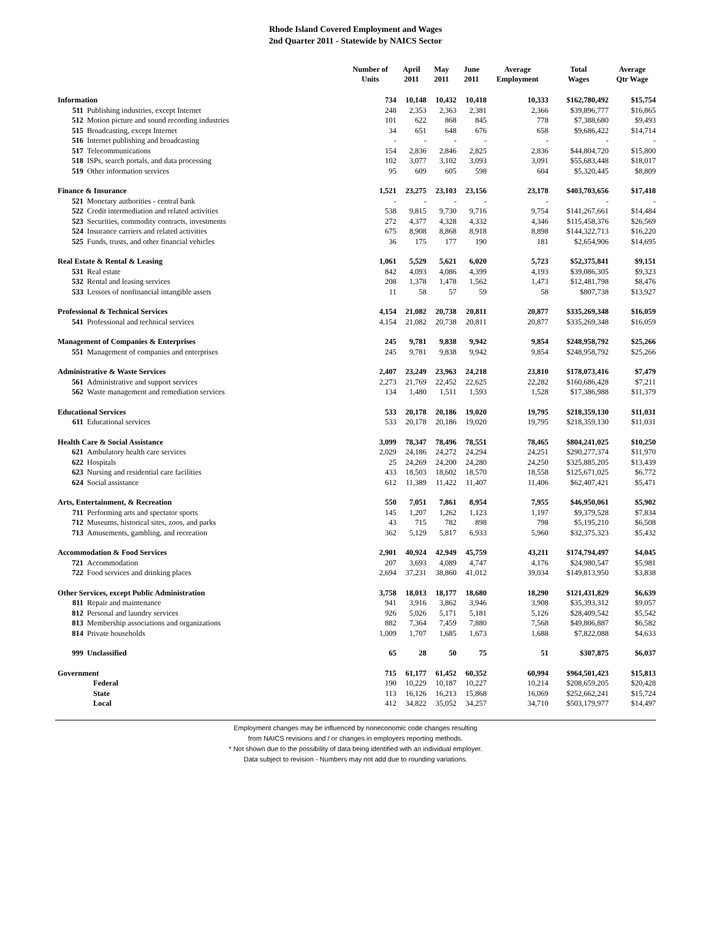Rhode Island Covered Employment and Wages
2nd Quarter 2011 - Statewide by NAICS Sector
| | | Number of Units | April 2011 | May 2011 | June 2011 | Average Employment | Total Wages | Average Qtr Wage |
| --- | --- | --- | --- | --- | --- | --- | --- | --- |
| Information | | 734 | 10,148 | 10,432 | 10,418 | 10,333 | $162,780,492 | $15,754 |
| 511 | Publishing industries, except Internet | 248 | 2,353 | 2,363 | 2,381 | 2,366 | $39,896,777 | $16,865 |
| 512 | Motion picture and sound recording industries | 101 | 622 | 868 | 845 | 778 | $7,388,680 | $9,493 |
| 515 | Broadcasting, except Internet | 34 | 651 | 648 | 676 | 658 | $9,686,422 | $14,714 |
| 516 | Internet publishing and broadcasting | - | - | - | - | - | - | - |
| 517 | Telecommunications | 154 | 2,836 | 2,846 | 2,825 | 2,836 | $44,804,720 | $15,800 |
| 518 | ISPs, search portals, and data processing | 102 | 3,077 | 3,102 | 3,093 | 3,091 | $55,683,448 | $18,017 |
| 519 | Other information services | 95 | 609 | 605 | 598 | 604 | $5,320,445 | $8,809 |
| Finance & Insurance | | 1,521 | 23,275 | 23,103 | 23,156 | 23,178 | $403,703,656 | $17,418 |
| 521 | Monetary authorities - central bank | - | - | - | - | - | - | - |
| 522 | Credit intermediation and related activities | 538 | 9,815 | 9,730 | 9,716 | 9,754 | $141,267,661 | $14,484 |
| 523 | Securities, commodity contracts, investments | 272 | 4,377 | 4,328 | 4,332 | 4,346 | $115,458,376 | $26,569 |
| 524 | Insurance carriers and related activities | 675 | 8,908 | 8,868 | 8,918 | 8,898 | $144,322,713 | $16,220 |
| 525 | Funds, trusts, and other financial vehicles | 36 | 175 | 177 | 190 | 181 | $2,654,906 | $14,695 |
| Real Estate & Rental & Leasing | | 1,061 | 5,529 | 5,621 | 6,020 | 5,723 | $52,375,841 | $9,151 |
| 531 | Real estate | 842 | 4,093 | 4,086 | 4,399 | 4,193 | $39,086,305 | $9,323 |
| 532 | Rental and leasing services | 208 | 1,378 | 1,478 | 1,562 | 1,473 | $12,481,798 | $8,476 |
| 533 | Lessors of nonfinancial intangible assets | 11 | 58 | 57 | 59 | 58 | $807,738 | $13,927 |
| Professional & Technical Services | | 4,154 | 21,082 | 20,738 | 20,811 | 20,877 | $335,269,348 | $16,059 |
| 541 | Professional and technical services | 4,154 | 21,082 | 20,738 | 20,811 | 20,877 | $335,269,348 | $16,059 |
| Management of Companies & Enterprises | | 245 | 9,781 | 9,838 | 9,942 | 9,854 | $248,958,792 | $25,266 |
| 551 | Management of companies and enterprises | 245 | 9,781 | 9,838 | 9,942 | 9,854 | $248,958,792 | $25,266 |
| Administrative & Waste Services | | 2,407 | 23,249 | 23,963 | 24,218 | 23,810 | $178,073,416 | $7,479 |
| 561 | Administrative and support services | 2,273 | 21,769 | 22,452 | 22,625 | 22,282 | $160,686,428 | $7,211 |
| 562 | Waste management and remediation services | 134 | 1,480 | 1,511 | 1,593 | 1,528 | $17,386,988 | $11,379 |
| Educational Services | | 533 | 20,178 | 20,186 | 19,020 | 19,795 | $218,359,130 | $11,031 |
| 611 | Educational services | 533 | 20,178 | 20,186 | 19,020 | 19,795 | $218,359,130 | $11,031 |
| Health Care & Social Assistance | | 3,099 | 78,347 | 78,496 | 78,551 | 78,465 | $804,241,025 | $10,250 |
| 621 | Ambulatory health care services | 2,029 | 24,186 | 24,272 | 24,294 | 24,251 | $290,277,374 | $11,970 |
| 622 | Hospitals | 25 | 24,269 | 24,200 | 24,280 | 24,250 | $325,885,205 | $13,439 |
| 623 | Nursing and residential care facilities | 433 | 18,503 | 18,602 | 18,570 | 18,558 | $125,671,025 | $6,772 |
| 624 | Social assistance | 612 | 11,389 | 11,422 | 11,407 | 11,406 | $62,407,421 | $5,471 |
| Arts, Entertainment, & Recreation | | 550 | 7,051 | 7,861 | 8,954 | 7,955 | $46,950,061 | $5,902 |
| 711 | Performing arts and spectator sports | 145 | 1,207 | 1,262 | 1,123 | 1,197 | $9,379,528 | $7,834 |
| 712 | Museums, historical sites, zoos, and parks | 43 | 715 | 782 | 898 | 798 | $5,195,210 | $6,508 |
| 713 | Amusements, gambling, and recreation | 362 | 5,129 | 5,817 | 6,933 | 5,960 | $32,375,323 | $5,432 |
| Accommodation & Food Services | | 2,901 | 40,924 | 42,949 | 45,759 | 43,211 | $174,794,497 | $4,045 |
| 721 | Accommodation | 207 | 3,693 | 4,089 | 4,747 | 4,176 | $24,980,547 | $5,981 |
| 722 | Food services and drinking places | 2,694 | 37,231 | 38,860 | 41,012 | 39,034 | $149,813,950 | $3,838 |
| Other Services, except Public Administration | | 3,758 | 18,013 | 18,177 | 18,680 | 18,290 | $121,431,829 | $6,639 |
| 811 | Repair and maintenance | 941 | 3,916 | 3,862 | 3,946 | 3,908 | $35,393,312 | $9,057 |
| 812 | Personal and laundry services | 926 | 5,026 | 5,171 | 5,181 | 5,126 | $28,409,542 | $5,542 |
| 813 | Membership associations and organizations | 882 | 7,364 | 7,459 | 7,880 | 7,568 | $49,806,887 | $6,582 |
| 814 | Private households | 1,009 | 1,707 | 1,685 | 1,673 | 1,688 | $7,822,088 | $4,633 |
| 999 | Unclassified | 65 | 28 | 50 | 75 | 51 | $307,875 | $6,037 |
| Government | | 715 | 61,177 | 61,452 | 60,352 | 60,994 | $964,501,423 | $15,813 |
| | Federal | 190 | 10,229 | 10,187 | 10,227 | 10,214 | $208,659,205 | $20,428 |
| | State | 113 | 16,126 | 16,213 | 15,868 | 16,069 | $252,662,241 | $15,724 |
| | Local | 412 | 34,822 | 35,052 | 34,257 | 34,710 | $503,179,977 | $14,497 |
Employment changes may be influenced by noneconomic code changes resulting
from NAICS revisions and / or changes in employers reporting methods.
* Not shown due to the possibility of data being identified with an individual employer.
Data subject to revision - Numbers may not add due to rounding variations.